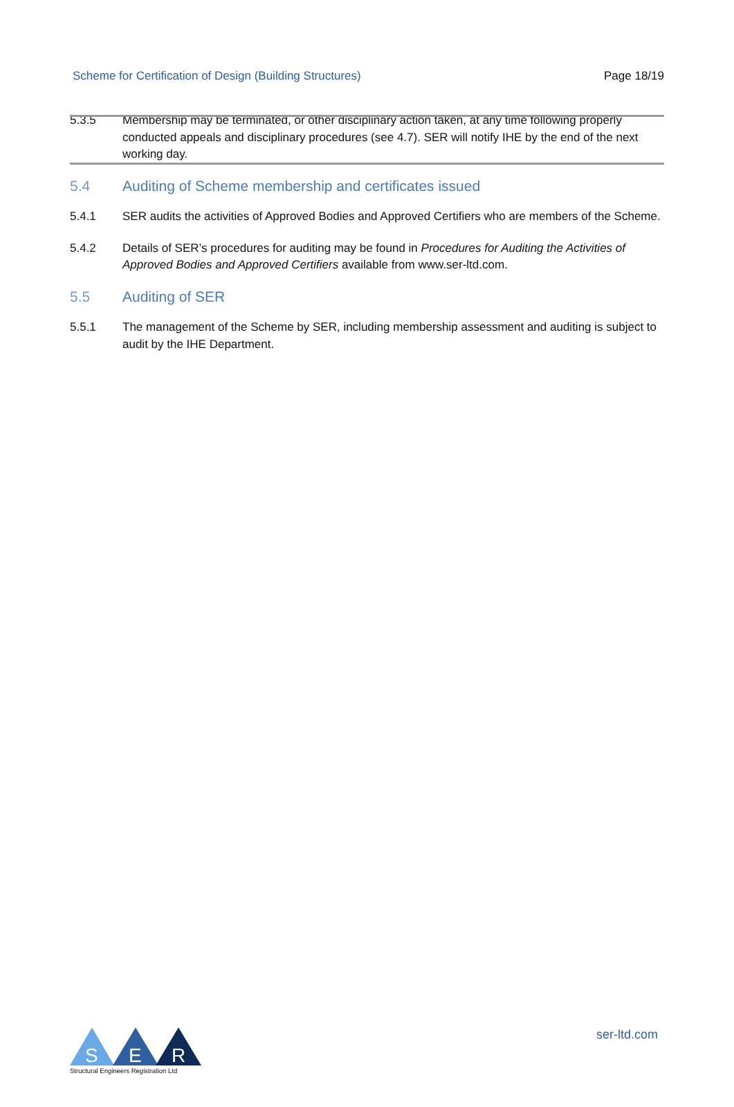Scheme for Certification of Design (Building Structures) Page 18/19
5.3.5 Membership may be terminated, or other disciplinary action taken, at any time following properly conducted appeals and disciplinary procedures (see 4.7). SER will notify IHE by the end of the next working day.
5.4 Auditing of Scheme membership and certificates issued
5.4.1 SER audits the activities of Approved Bodies and Approved Certifiers who are members of the Scheme.
5.4.2 Details of SER’s procedures for auditing may be found in Procedures for Auditing the Activities of Approved Bodies and Approved Certifiers available from www.ser-ltd.com.
5.5 Auditing of SER
5.5.1 The management of the Scheme by SER, including membership assessment and auditing is subject to audit by the IHE Department.
S
E
R
Structural Engineers Registration Ltd
ser-ltd.com